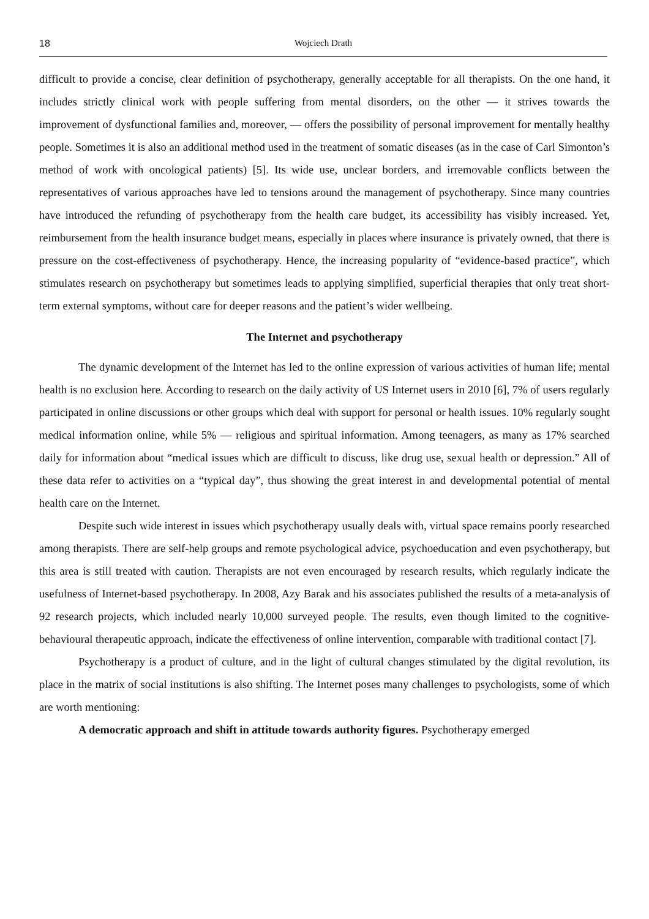18 Wojciech Drath
difficult to provide a concise, clear definition of psychotherapy, generally acceptable for all therapists. On the one hand, it includes strictly clinical work with people suffering from mental disorders, on the other — it strives towards the improvement of dysfunctional families and, moreover, — offers the possibility of personal improvement for mentally healthy people. Sometimes it is also an additional method used in the treatment of somatic diseases (as in the case of Carl Simonton’s method of work with oncological patients) [5]. Its wide use, unclear borders, and irremovable conflicts between the representatives of various approaches have led to tensions around the management of psychotherapy. Since many countries have introduced the refunding of psychotherapy from the health care budget, its accessibility has visibly increased. Yet, reimbursement from the health insurance budget means, especially in places where insurance is privately owned, that there is pressure on the cost-effectiveness of psychotherapy. Hence, the increasing popularity of “evidence-based practice”, which stimulates research on psychotherapy but sometimes leads to applying simplified, superficial therapies that only treat short-term external symptoms, without care for deeper reasons and the patient’s wider wellbeing.
The Internet and psychotherapy
The dynamic development of the Internet has led to the online expression of various activities of human life; mental health is no exclusion here. According to research on the daily activity of US Internet users in 2010 [6], 7% of users regularly participated in online discussions or other groups which deal with support for personal or health issues. 10% regularly sought medical information online, while 5% — religious and spiritual information. Among teenagers, as many as 17% searched daily for information about “medical issues which are difficult to discuss, like drug use, sexual health or depression.” All of these data refer to activities on a “typical day”, thus showing the great interest in and developmental potential of mental health care on the Internet.
Despite such wide interest in issues which psychotherapy usually deals with, virtual space remains poorly researched among therapists. There are self-help groups and remote psychological advice, psychoeducation and even psychotherapy, but this area is still treated with caution. Therapists are not even encouraged by research results, which regularly indicate the usefulness of Internet-based psychotherapy. In 2008, Azy Barak and his associates published the results of a meta-analysis of 92 research projects, which included nearly 10,000 surveyed people. The results, even though limited to the cognitive-behavioural therapeutic approach, indicate the effectiveness of online intervention, comparable with traditional contact [7].
Psychotherapy is a product of culture, and in the light of cultural changes stimulated by the digital revolution, its place in the matrix of social institutions is also shifting. The Internet poses many challenges to psychologists, some of which are worth mentioning:
A democratic approach and shift in attitude towards authority figures. Psychotherapy emerged